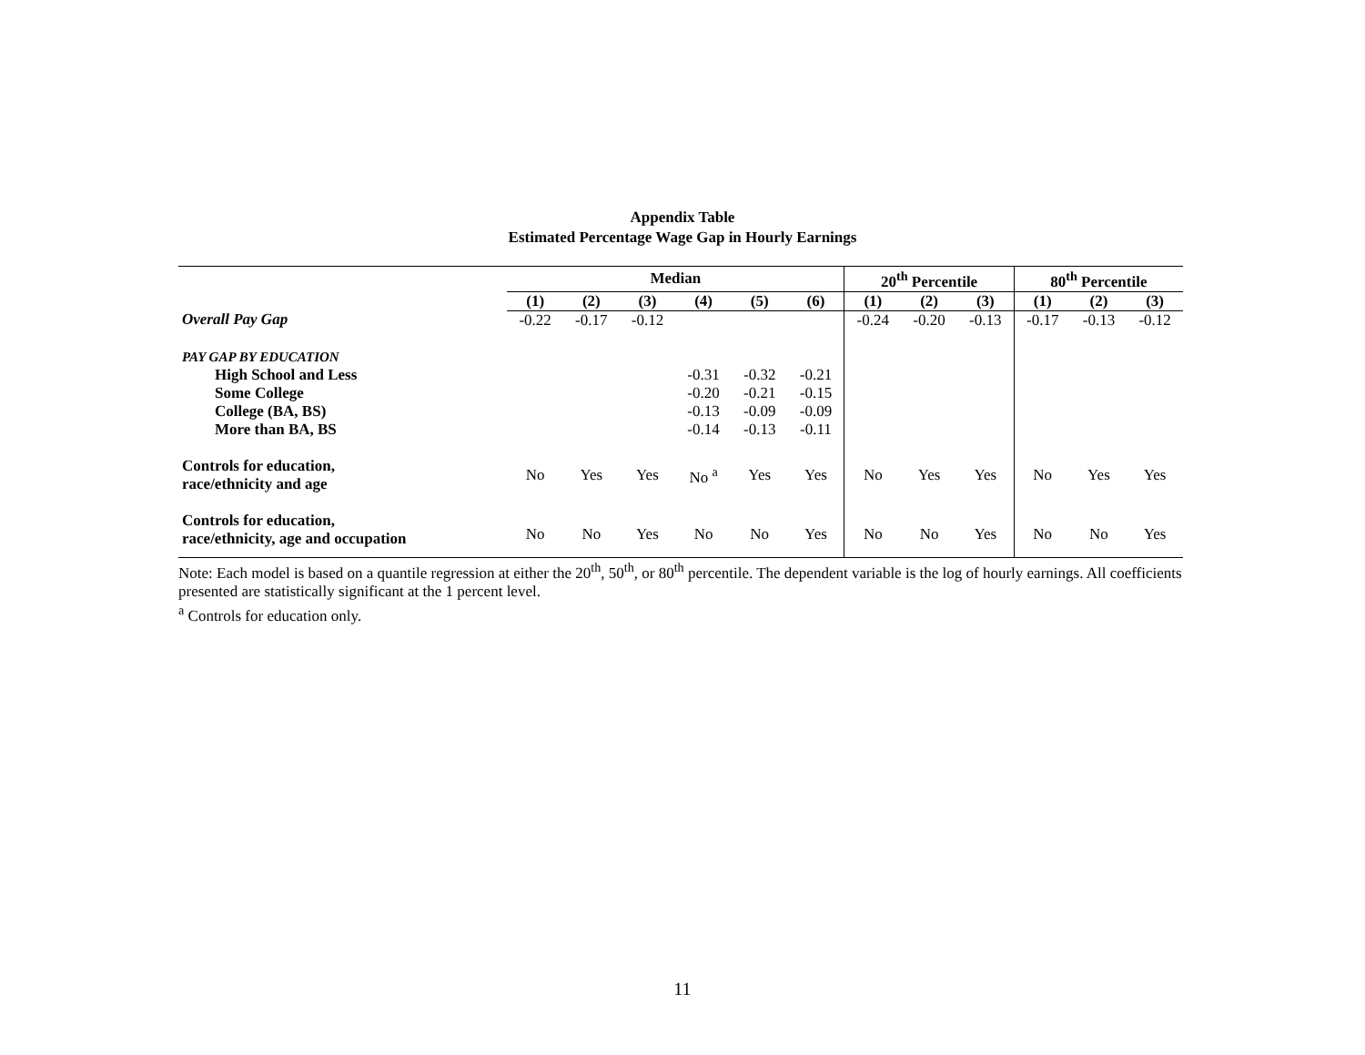Appendix Table
Estimated Percentage Wage Gap in Hourly Earnings
| | Median | | | | | | 20<sup>th</sup> Percentile | | | 80<sup>th</sup> Percentile | | |
| --- | --- | --- | --- | --- | --- | --- | --- | --- | --- | --- | --- | --- |
| | (1) | (2) | (3) | (4) | (5) | (6) | (1) | (2) | (3) | (1) | (2) | (3) |
| Overall Pay Gap | -0.22 | -0.17 | -0.12 | | | | -0.24 | -0.20 | -0.13 | -0.17 | -0.13 | -0.12 |
| PAY GAP BY EDUCATION | | | | | | | | | | | | |
| High School and Less | | | | -0.31 | -0.32 | -0.21 | | | | | | |
| Some College | | | | -0.20 | -0.21 | -0.15 | | | | | | |
| College (BA, BS) | | | | -0.13 | -0.09 | -0.09 | | | | | | |
| More than BA, BS | | | | -0.14 | -0.13 | -0.11 | | | | | | |
| Controls for education, race/ethnicity and age | No | Yes | Yes | No <sup>a</sup> | Yes | Yes | No | Yes | Yes | No | Yes | Yes |
| Controls for education, race/ethnicity, age and occupation | No | No | Yes | No | No | Yes | No | No | Yes | No | No | Yes |
Note: Each model is based on a quantile regression at either the 20<sup>th</sup>, 50<sup>th</sup>, or 80<sup>th</sup> percentile. The dependent variable is the log of hourly earnings. All coefficients presented are statistically significant at the 1 percent level.
<sup>a</sup> Controls for education only.
11